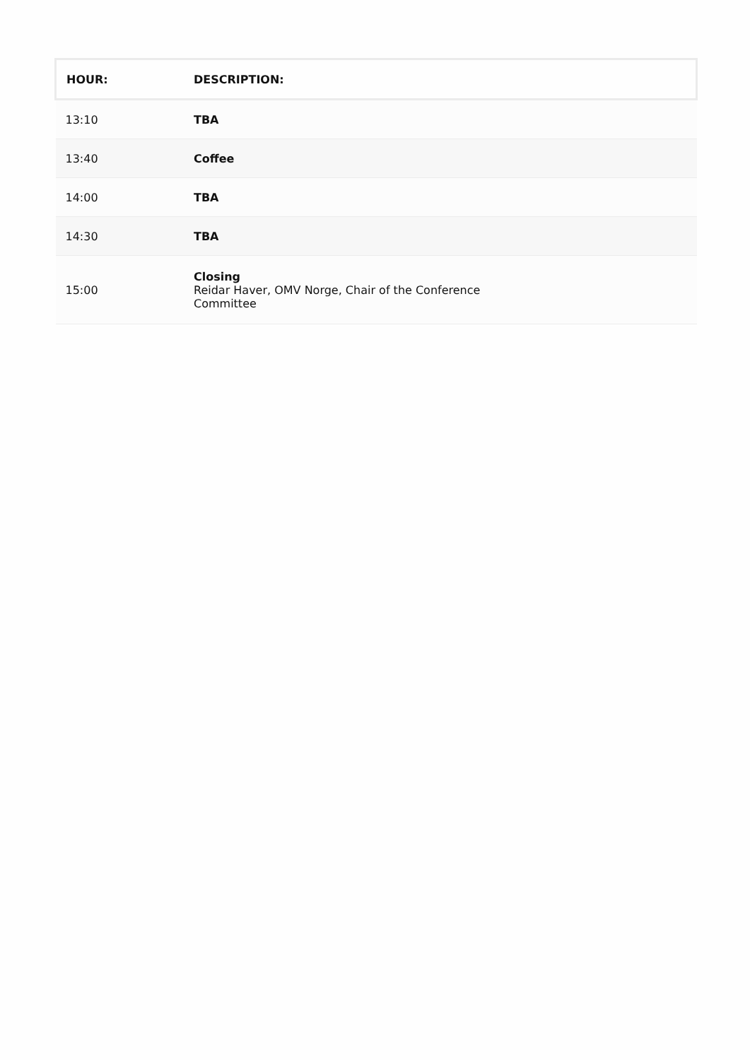| HOUR: | DESCRIPTION: |
| --- | --- |
| 13:10 | TBA |
| 13:40 | Coffee |
| 14:00 | TBA |
| 14:30 | TBA |
| 15:00 | Closing Reidar Haver, OMV Norge, Chair of the Conference Committee |